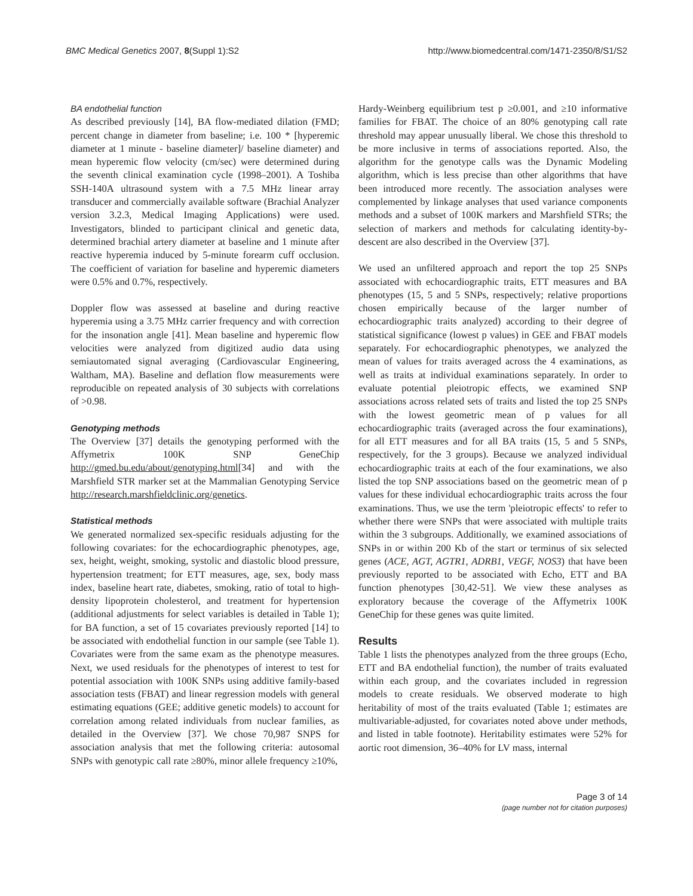BMC Medical Genetics 2007, 8(Suppl 1):S2 http://www.biomedcentral.com/1471-2350/8/S1/S2
BA endothelial function
As described previously [14], BA flow-mediated dilation (FMD; percent change in diameter from baseline; i.e. 100 * [hyperemic diameter at 1 minute - baseline diameter]/ baseline diameter) and mean hyperemic flow velocity (cm/sec) were determined during the seventh clinical examination cycle (1998–2001). A Toshiba SSH-140A ultrasound system with a 7.5 MHz linear array transducer and commercially available software (Brachial Analyzer version 3.2.3, Medical Imaging Applications) were used. Investigators, blinded to participant clinical and genetic data, determined brachial artery diameter at baseline and 1 minute after reactive hyperemia induced by 5-minute forearm cuff occlusion. The coefficient of variation for baseline and hyperemic diameters were 0.5% and 0.7%, respectively.
Doppler flow was assessed at baseline and during reactive hyperemia using a 3.75 MHz carrier frequency and with correction for the insonation angle [41]. Mean baseline and hyperemic flow velocities were analyzed from digitized audio data using semiautomated signal averaging (Cardiovascular Engineering, Waltham, MA). Baseline and deflation flow measurements were reproducible on repeated analysis of 30 subjects with correlations of >0.98.
Genotyping methods
The Overview [37] details the genotyping performed with the Affymetrix 100K SNP GeneChip http://gmed.bu.edu/about/genotyping.html[34] and with the Marshfield STR marker set at the Mammalian Genotyping Service http://research.marshfieldclinic.org/genetics.
Statistical methods
We generated normalized sex-specific residuals adjusting for the following covariates: for the echocardiographic phenotypes, age, sex, height, weight, smoking, systolic and diastolic blood pressure, hypertension treatment; for ETT measures, age, sex, body mass index, baseline heart rate, diabetes, smoking, ratio of total to high-density lipoprotein cholesterol, and treatment for hypertension (additional adjustments for select variables is detailed in Table 1); for BA function, a set of 15 covariates previously reported [14] to be associated with endothelial function in our sample (see Table 1). Covariates were from the same exam as the phenotype measures. Next, we used residuals for the phenotypes of interest to test for potential association with 100K SNPs using additive family-based association tests (FBAT) and linear regression models with general estimating equations (GEE; additive genetic models) to account for correlation among related individuals from nuclear families, as detailed in the Overview [37]. We chose 70,987 SNPS for association analysis that met the following criteria: autosomal SNPs with genotypic call rate ≥80%, minor allele frequency ≥10%,
Hardy-Weinberg equilibrium test p ≥0.001, and ≥10 informative families for FBAT. The choice of an 80% genotyping call rate threshold may appear unusually liberal. We chose this threshold to be more inclusive in terms of associations reported. Also, the algorithm for the genotype calls was the Dynamic Modeling algorithm, which is less precise than other algorithms that have been introduced more recently. The association analyses were complemented by linkage analyses that used variance components methods and a subset of 100K markers and Marshfield STRs; the selection of markers and methods for calculating identity-by-descent are also described in the Overview [37].
We used an unfiltered approach and report the top 25 SNPs associated with echocardiographic traits, ETT measures and BA phenotypes (15, 5 and 5 SNPs, respectively; relative proportions chosen empirically because of the larger number of echocardiographic traits analyzed) according to their degree of statistical significance (lowest p values) in GEE and FBAT models separately. For echocardiographic phenotypes, we analyzed the mean of values for traits averaged across the 4 examinations, as well as traits at individual examinations separately. In order to evaluate potential pleiotropic effects, we examined SNP associations across related sets of traits and listed the top 25 SNPs with the lowest geometric mean of p values for all echocardiographic traits (averaged across the four examinations), for all ETT measures and for all BA traits (15, 5 and 5 SNPs, respectively, for the 3 groups). Because we analyzed individual echocardiographic traits at each of the four examinations, we also listed the top SNP associations based on the geometric mean of p values for these individual echocardiographic traits across the four examinations. Thus, we use the term 'pleiotropic effects' to refer to whether there were SNPs that were associated with multiple traits within the 3 subgroups. Additionally, we examined associations of SNPs in or within 200 Kb of the start or terminus of six selected genes (ACE, AGT, AGTR1, ADRB1, VEGF, NOS3) that have been previously reported to be associated with Echo, ETT and BA function phenotypes [30,42-51]. We view these analyses as exploratory because the coverage of the Affymetrix 100K GeneChip for these genes was quite limited.
Results
Table 1 lists the phenotypes analyzed from the three groups (Echo, ETT and BA endothelial function), the number of traits evaluated within each group, and the covariates included in regression models to create residuals. We observed moderate to high heritability of most of the traits evaluated (Table 1; estimates are multivariable-adjusted, for covariates noted above under methods, and listed in table footnote). Heritability estimates were 52% for aortic root dimension, 36–40% for LV mass, internal
Page 3 of 14
(page number not for citation purposes)